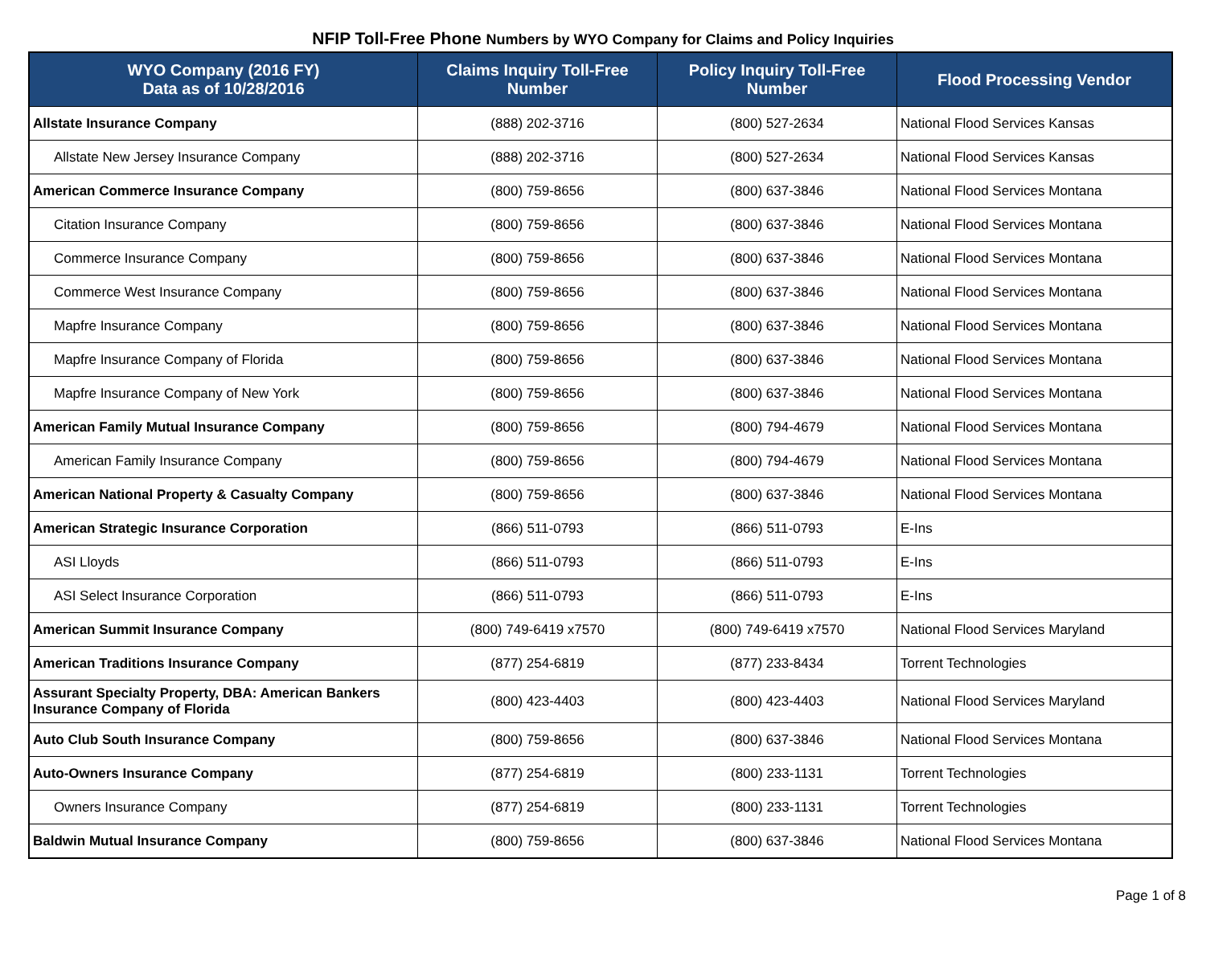NFIP Toll-Free Phone Numbers by WYO Company for Claims and Policy Inquiries
| WYO Company (2016 FY) Data as of 10/28/2016 | Claims Inquiry Toll-Free Number | Policy Inquiry Toll-Free Number | Flood Processing Vendor |
| --- | --- | --- | --- |
| Allstate Insurance Company | (888) 202-3716 | (800) 527-2634 | National Flood Services Kansas |
| Allstate New Jersey Insurance Company | (888) 202-3716 | (800) 527-2634 | National Flood Services Kansas |
| American Commerce Insurance Company | (800) 759-8656 | (800) 637-3846 | National Flood Services Montana |
| Citation Insurance Company | (800) 759-8656 | (800) 637-3846 | National Flood Services Montana |
| Commerce Insurance Company | (800) 759-8656 | (800) 637-3846 | National Flood Services Montana |
| Commerce West Insurance Company | (800) 759-8656 | (800) 637-3846 | National Flood Services Montana |
| Mapfre Insurance Company | (800) 759-8656 | (800) 637-3846 | National Flood Services Montana |
| Mapfre Insurance Company of Florida | (800) 759-8656 | (800) 637-3846 | National Flood Services Montana |
| Mapfre Insurance Company of New York | (800) 759-8656 | (800) 637-3846 | National Flood Services Montana |
| American Family Mutual Insurance Company | (800) 759-8656 | (800) 794-4679 | National Flood Services Montana |
| American Family Insurance Company | (800) 759-8656 | (800) 794-4679 | National Flood Services Montana |
| American National Property & Casualty Company | (800) 759-8656 | (800) 637-3846 | National Flood Services Montana |
| American Strategic Insurance Corporation | (866) 511-0793 | (866) 511-0793 | E-Ins |
| ASI Lloyds | (866) 511-0793 | (866) 511-0793 | E-Ins |
| ASI Select Insurance Corporation | (866) 511-0793 | (866) 511-0793 | E-Ins |
| American Summit Insurance Company | (800) 749-6419 x7570 | (800) 749-6419 x7570 | National Flood Services Maryland |
| American Traditions Insurance Company | (877) 254-6819 | (877) 233-8434 | Torrent Technologies |
| Assurant Specialty Property, DBA: American Bankers Insurance Company of Florida | (800) 423-4403 | (800) 423-4403 | National Flood Services Maryland |
| Auto Club South Insurance Company | (800) 759-8656 | (800) 637-3846 | National Flood Services Montana |
| Auto-Owners Insurance Company | (877) 254-6819 | (800) 233-1131 | Torrent Technologies |
| Owners Insurance Company | (877) 254-6819 | (800) 233-1131 | Torrent Technologies |
| Baldwin Mutual Insurance Company | (800) 759-8656 | (800) 637-3846 | National Flood Services Montana |
Page 1 of 8